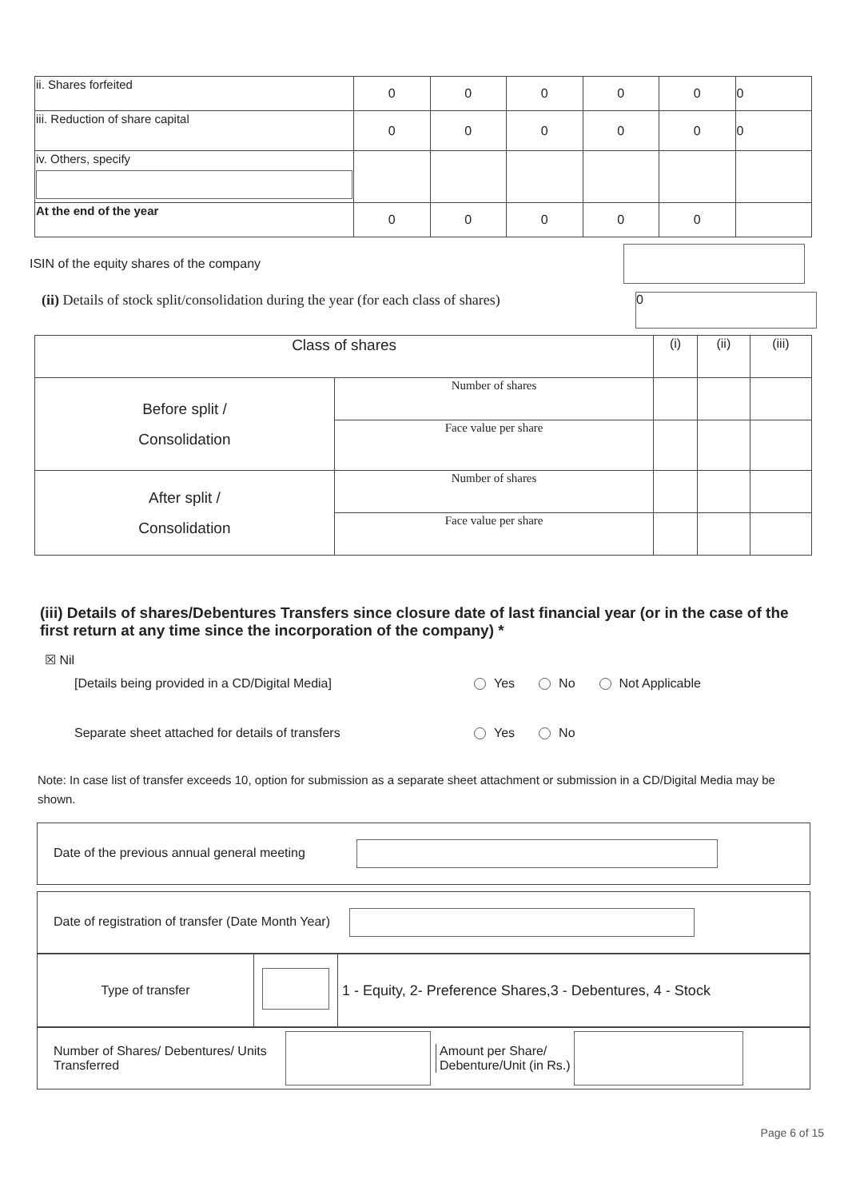| ii. Shares forfeited | 0 | 0 | 0 | 0 | 0 | 0 |
| iii. Reduction of share capital | 0 | 0 | 0 | 0 | 0 | 0 |
| iv. Others, specify | | | | | | |
| At the end of the year | 0 | 0 | 0 | 0 | 0 | |
ISIN of the equity shares of the company
(ii) Details of stock split/consolidation during the year (for each class of shares) 0
| Class of shares | | (i) | (ii) | (iii) |
| Before split / Consolidation | Number of shares | | | |
| | Face value per share | | | |
| After split / Consolidation | Number of shares | | | |
| | Face value per share | | | |
(iii) Details of shares/Debentures Transfers since closure date of last financial year (or in the case of the first return at any time since the incorporation of the company) *
☒ Nil
[Details being provided in a CD/Digital Media] Yes No Not Applicable
Separate sheet attached for details of transfers Yes No
Note: In case list of transfer exceeds 10, option for submission as a separate sheet attachment or submission in a CD/Digital Media may be shown.
| Date of the previous annual general meeting |
| Date of registration of transfer (Date Month Year) |
| Type of transfer | | 1 - Equity, 2- Preference Shares,3 - Debentures, 4 - Stock |
| Number of Shares/ Debentures/ Units Transferred Amount per Share/ Debenture/Unit (in Rs.) |
Page 6 of 15